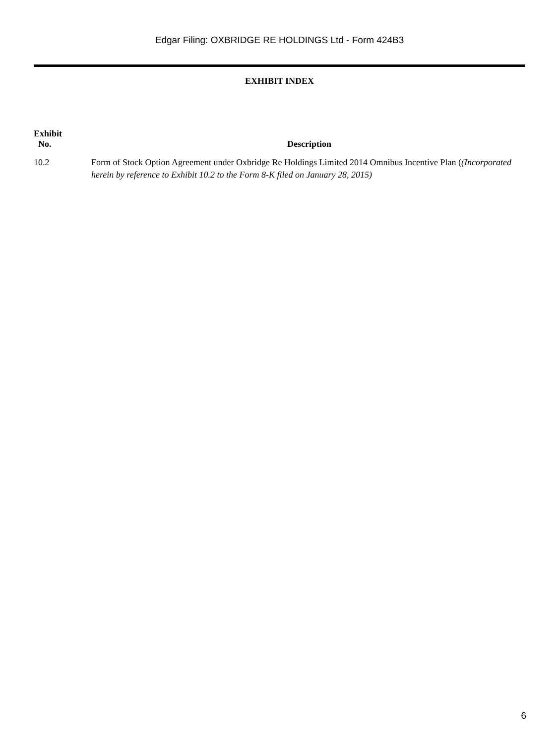Edgar Filing: OXBRIDGE RE HOLDINGS Ltd - Form 424B3
EXHIBIT INDEX
| Exhibit No. | Description |
| --- | --- |
| 10.2 | Form of Stock Option Agreement under Oxbridge Re Holdings Limited 2014 Omnibus Incentive Plan ( (Incorporated herein by reference to Exhibit 10.2 to the Form 8-K filed on January 28, 2015) |
6